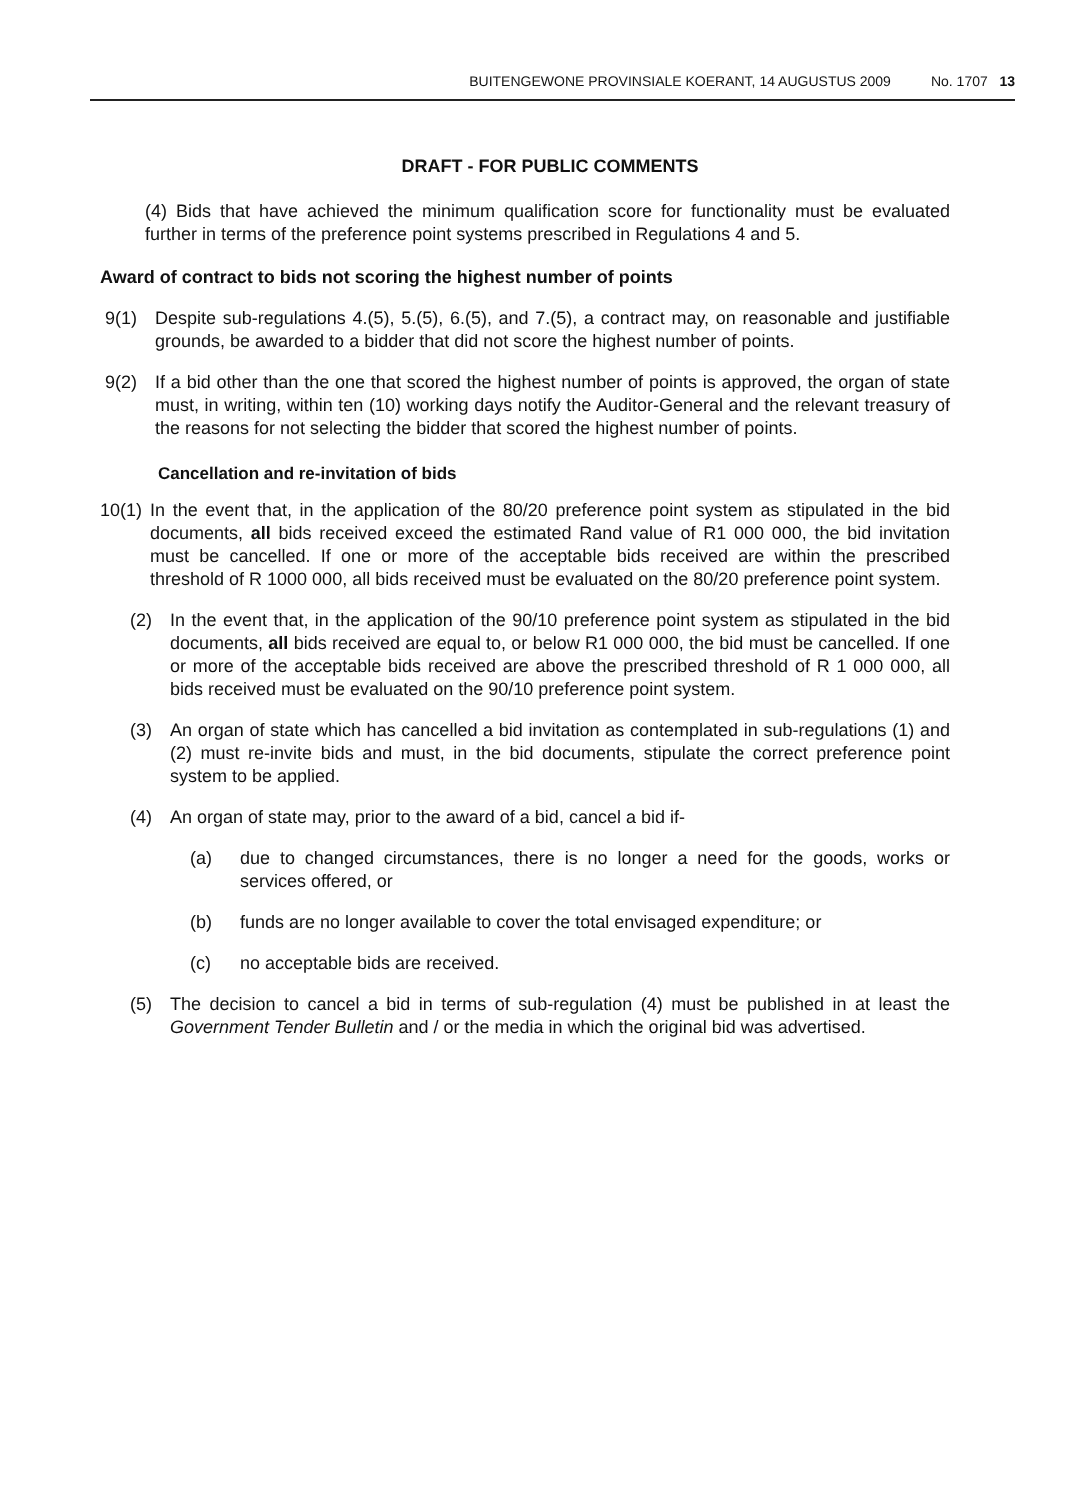BUITENGEWONE PROVINSIALE KOERANT, 14 AUGUSTUS 2009 No. 1707 13
DRAFT - FOR PUBLIC COMMENTS
(4) Bids that have achieved the minimum qualification score for functionality must be evaluated further in terms of the preference point systems prescribed in Regulations 4 and 5.
Award of contract to bids not scoring the highest number of points
9(1) Despite sub-regulations 4.(5), 5.(5), 6.(5), and 7.(5), a contract may, on reasonable and justifiable grounds, be awarded to a bidder that did not score the highest number of points.
9(2) If a bid other than the one that scored the highest number of points is approved, the organ of state must, in writing, within ten (10) working days notify the Auditor-General and the relevant treasury of the reasons for not selecting the bidder that scored the highest number of points.
Cancellation and re-invitation of bids
10(1) In the event that, in the application of the 80/20 preference point system as stipulated in the bid documents, all bids received exceed the estimated Rand value of R1 000 000, the bid invitation must be cancelled. If one or more of the acceptable bids received are within the prescribed threshold of R 1000 000, all bids received must be evaluated on the 80/20 preference point system.
(2) In the event that, in the application of the 90/10 preference point system as stipulated in the bid documents, all bids received are equal to, or below R1 000 000, the bid must be cancelled. If one or more of the acceptable bids received are above the prescribed threshold of R 1 000 000, all bids received must be evaluated on the 90/10 preference point system.
(3) An organ of state which has cancelled a bid invitation as contemplated in sub-regulations (1) and (2) must re-invite bids and must, in the bid documents, stipulate the correct preference point system to be applied.
(4) An organ of state may, prior to the award of a bid, cancel a bid if-
(a) due to changed circumstances, there is no longer a need for the goods, works or services offered, or
(b) funds are no longer available to cover the total envisaged expenditure; or
(c) no acceptable bids are received.
(5) The decision to cancel a bid in terms of sub-regulation (4) must be published in at least the Government Tender Bulletin and / or the media in which the original bid was advertised.